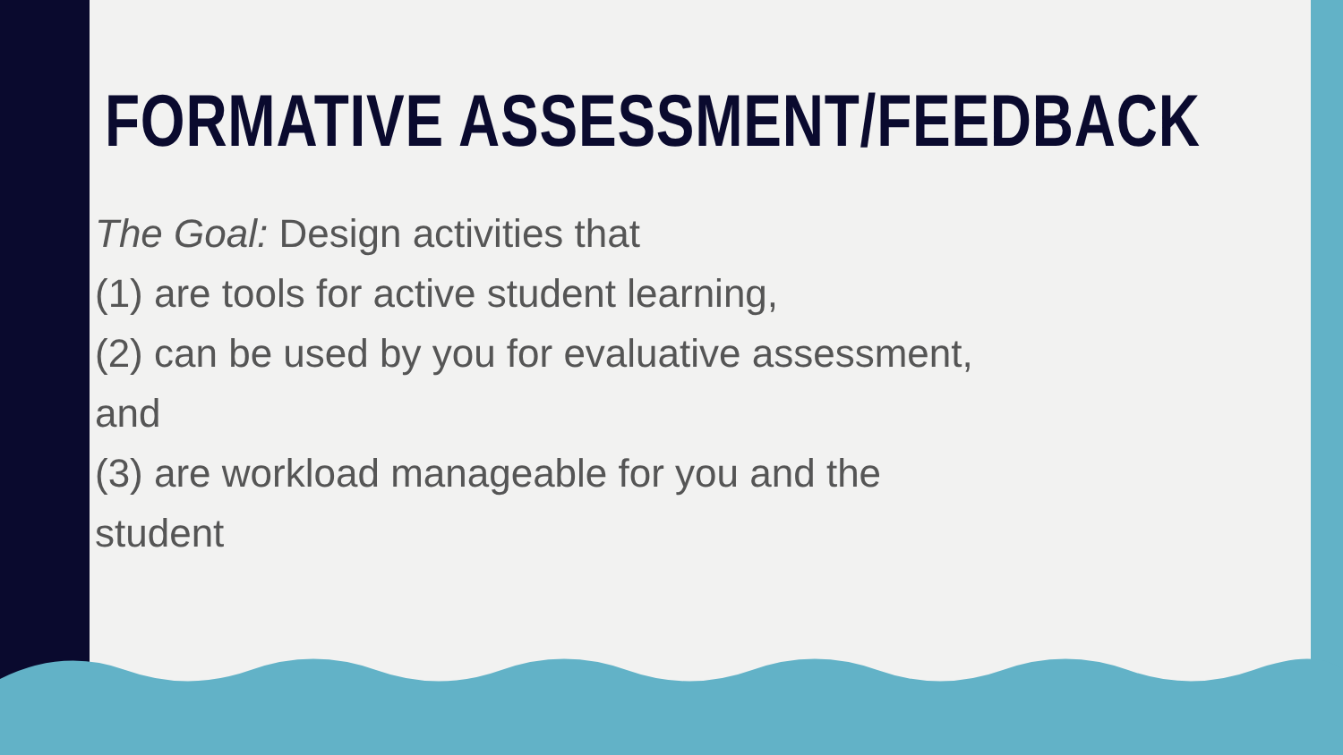FORMATIVE ASSESSMENT/FEEDBACK
The Goal: Design activities that
(1) are tools for active student learning,
(2) can be used by you for evaluative assessment, and
(3) are workload manageable for you and the student